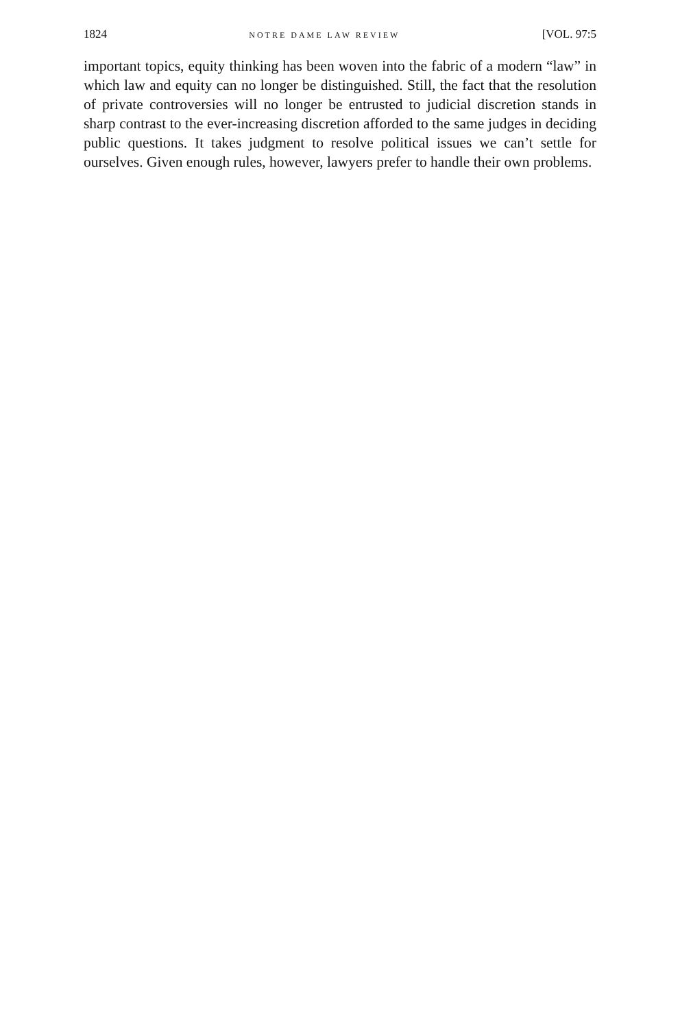1824 NOTRE DAME LAW REVIEW [VOL. 97:5
important topics, equity thinking has been woven into the fabric of a modern “law” in which law and equity can no longer be distinguished. Still, the fact that the resolution of private controversies will no longer be entrusted to judicial discretion stands in sharp contrast to the ever-increasing discretion afforded to the same judges in deciding public questions. It takes judgment to resolve political issues we can’t settle for ourselves. Given enough rules, however, lawyers prefer to handle their own problems.